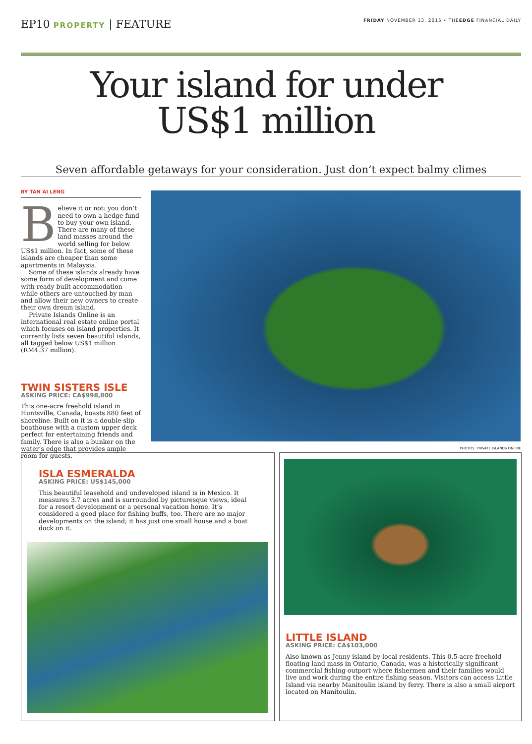EP10 PROPERTY | FEATURE
FRIDAY NOVEMBER 13, 2015 • THEEDGE FINANCIAL DAILY
Your island for under
US$1 million
Seven affordable getaways for your consideration. Just don’t expect balmy climes
BY TAN AI LENG
Believe it or not: you don’t need to own a hedge fund to buy your own island. There are many of these land masses around the world selling for below US$1 million. In fact, some of these islands are cheaper than some apartments in Malaysia.
Some of these islands already have some form of development and come with ready built accommodation while others are untouched by man and allow their new owners to create their own dream island.
Private Islands Online is an international real estate online portal which focuses on island properties. It currently lists seven beautiful islands, all tagged below US$1 million (RM4.37 million).
TWIN SISTERS ISLE
ASKING PRICE: CA$998,800
This one-acre freehold island in Huntsville, Canada, boasts 880 feet of shoreline. Built on it is a double-slip boathouse with a custom upper deck perfect for entertaining friends and family. There is also a bunker on the water’s edge that provides ample room for guests.
PHOTOS: PRIVATE ISLANDS ONLINE
ISLA ESMERALDA
ASKING PRICE: US$145,000
This beautiful leasehold and undeveloped island is in Mexico. It measures 3.7 acres and is surrounded by picturesque views, ideal for a resort development or a personal vacation home. It’s considered a good place for fishing buffs, too. There are no major developments on the island; it has just one small house and a boat dock on it.
LITTLE ISLAND
ASKING PRICE: CA$103,000
Also known as Jenny island by local residents. This 0.5-acre freehold floating land mass in Ontario, Canada, was a historically significant commercial fishing outport where fishermen and their families would live and work during the entire fishing season. Visitors can access Little Island via nearby Manitoulin island by ferry. There is also a small airport located on Manitoulin.